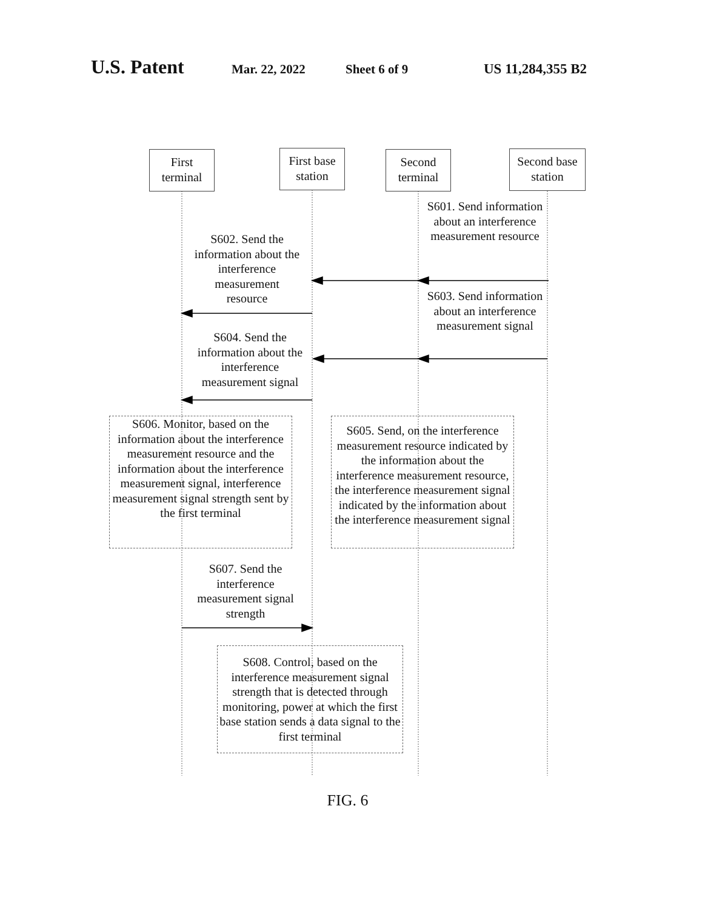U.S. Patent Mar. 22, 2022 Sheet 6 of 9 US 11,284,355 B2
First
terminal
First base
station
Second
terminal
Second base
station
S601. Send information about an interference measurement resource
S602. Send the information about the interference measurement resource
S603. Send information about an interference measurement signal
S604. Send the information about the interference measurement signal
S606. Monitor, based on the information about the interference measurement resource and the information about the interference measurement signal, interference measurement signal strength sent by the first terminal
S605. Send, on the interference measurement resource indicated by the information about the interference measurement resource, the interference measurement signal indicated by the information about the interference measurement signal
S607. Send the interference measurement signal strength
S608. Control, based on the interference measurement signal strength that is detected through monitoring, power at which the first base station sends a data signal to the first terminal
FIG. 6